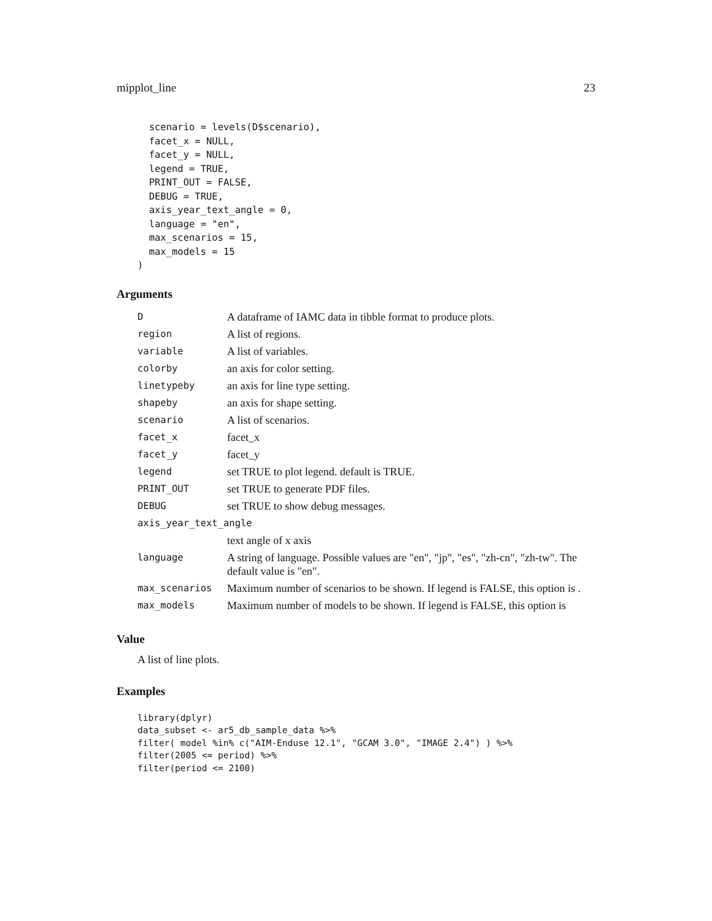mipplot_line 23
  scenario = levels(D$scenario),
  facet_x = NULL,
  facet_y = NULL,
  legend = TRUE,
  PRINT_OUT = FALSE,
  DEBUG = TRUE,
  axis_year_text_angle = 0,
  language = "en",
  max_scenarios = 15,
  max_models = 15
)
Arguments
| D | A dataframe of IAMC data in tibble format to produce plots. |
| region | A list of regions. |
| variable | A list of variables. |
| colorby | an axis for color setting. |
| linetypeby | an axis for line type setting. |
| shapeby | an axis for shape setting. |
| scenario | A list of scenarios. |
| facet_x | facet_x |
| facet_y | facet_y |
| legend | set TRUE to plot legend. default is TRUE. |
| PRINT_OUT | set TRUE to generate PDF files. |
| DEBUG | set TRUE to show debug messages. |
| axis_year_text_angle | |
| | text angle of x axis |
| language | A string of language. Possible values are "en", "jp", "es", "zh-cn", "zh-tw". The default value is "en". |
| max_scenarios | Maximum number of scenarios to be shown. If legend is FALSE, this option is . |
| max_models | Maximum number of models to be shown. If legend is FALSE, this option is |
Value
A list of line plots.
Examples
library(dplyr)
data_subset <- ar5_db_sample_data %>%
filter( model %in% c("AIM-Enduse 12.1", "GCAM 3.0", "IMAGE 2.4") ) %>%
filter(2005 <= period) %>%
filter(period <= 2100)